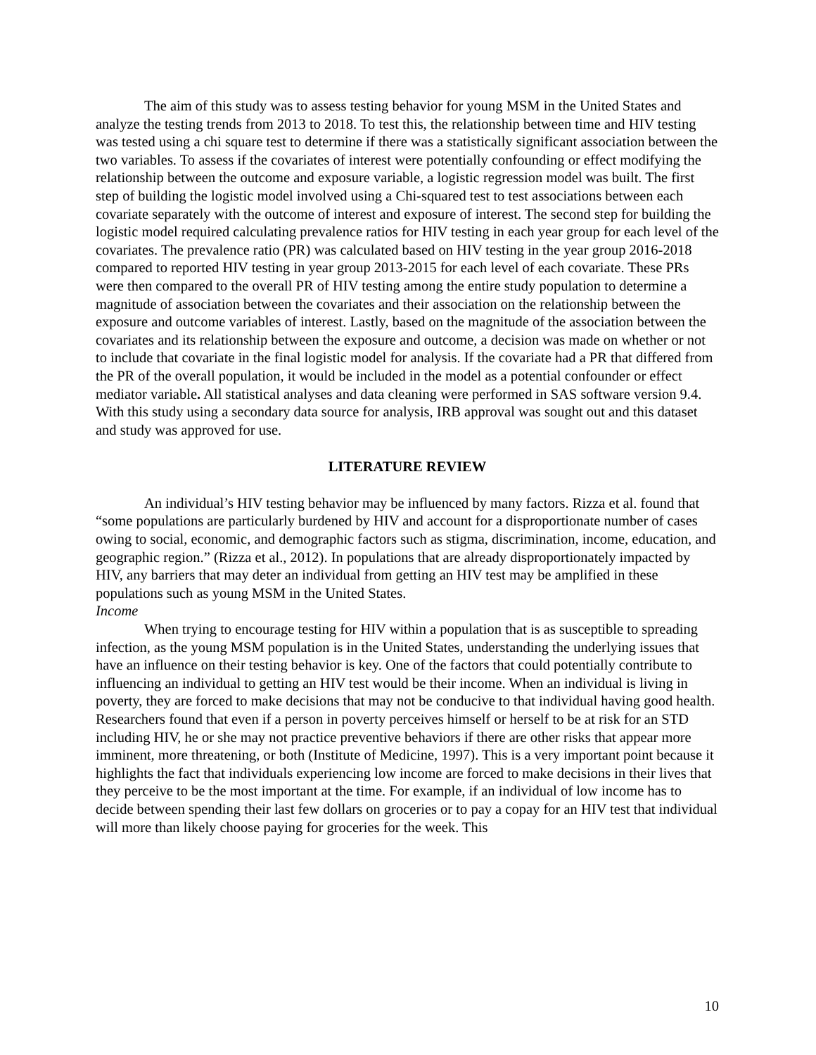The aim of this study was to assess testing behavior for young MSM in the United States and analyze the testing trends from 2013 to 2018. To test this, the relationship between time and HIV testing was tested using a chi square test to determine if there was a statistically significant association between the two variables. To assess if the covariates of interest were potentially confounding or effect modifying the relationship between the outcome and exposure variable, a logistic regression model was built. The first step of building the logistic model involved using a Chi-squared test to test associations between each covariate separately with the outcome of interest and exposure of interest. The second step for building the logistic model required calculating prevalence ratios for HIV testing in each year group for each level of the covariates. The prevalence ratio (PR) was calculated based on HIV testing in the year group 2016-2018 compared to reported HIV testing in year group 2013-2015 for each level of each covariate. These PRs were then compared to the overall PR of HIV testing among the entire study population to determine a magnitude of association between the covariates and their association on the relationship between the exposure and outcome variables of interest. Lastly, based on the magnitude of the association between the covariates and its relationship between the exposure and outcome, a decision was made on whether or not to include that covariate in the final logistic model for analysis. If the covariate had a PR that differed from the PR of the overall population, it would be included in the model as a potential confounder or effect mediator variable. All statistical analyses and data cleaning were performed in SAS software version 9.4. With this study using a secondary data source for analysis, IRB approval was sought out and this dataset and study was approved for use.
LITERATURE REVIEW
An individual’s HIV testing behavior may be influenced by many factors. Rizza et al. found that “some populations are particularly burdened by HIV and account for a disproportionate number of cases owing to social, economic, and demographic factors such as stigma, discrimination, income, education, and geographic region.” (Rizza et al., 2012). In populations that are already disproportionately impacted by HIV, any barriers that may deter an individual from getting an HIV test may be amplified in these populations such as young MSM in the United States.
Income
When trying to encourage testing for HIV within a population that is as susceptible to spreading infection, as the young MSM population is in the United States, understanding the underlying issues that have an influence on their testing behavior is key. One of the factors that could potentially contribute to influencing an individual to getting an HIV test would be their income. When an individual is living in poverty, they are forced to make decisions that may not be conducive to that individual having good health. Researchers found that even if a person in poverty perceives himself or herself to be at risk for an STD including HIV, he or she may not practice preventive behaviors if there are other risks that appear more imminent, more threatening, or both (Institute of Medicine, 1997). This is a very important point because it highlights the fact that individuals experiencing low income are forced to make decisions in their lives that they perceive to be the most important at the time. For example, if an individual of low income has to decide between spending their last few dollars on groceries or to pay a copay for an HIV test that individual will more than likely choose paying for groceries for the week. This
10